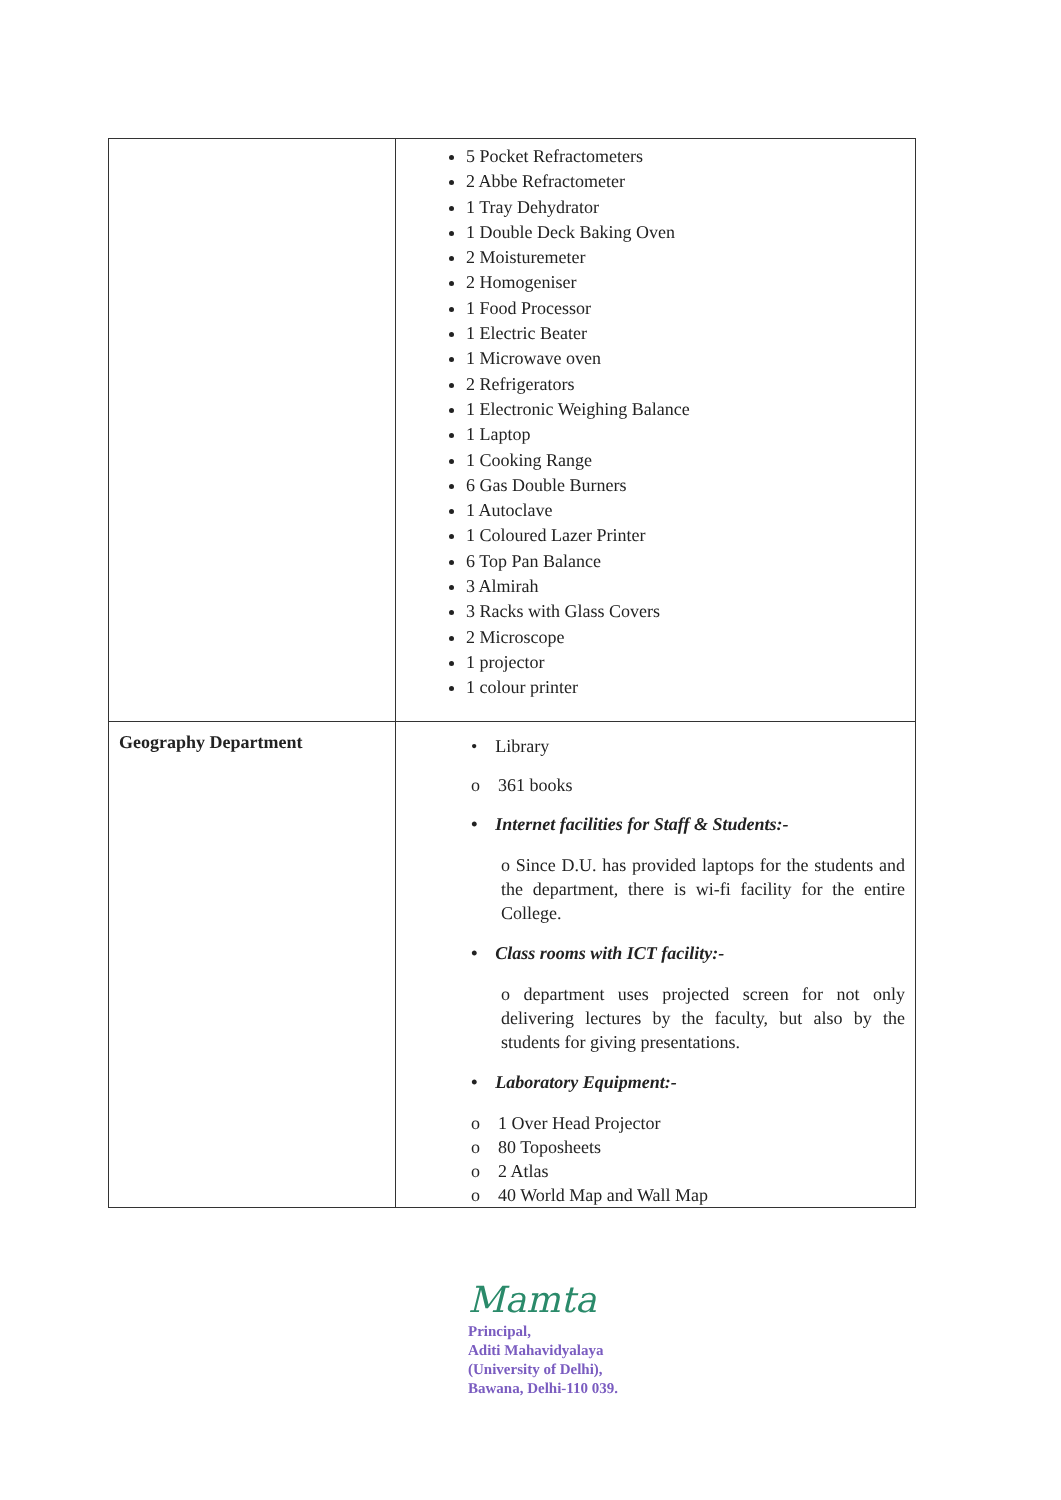| | 5 Pocket Refractometers 2 Abbe Refractometer 1 Tray Dehydrator 1 Double Deck Baking Oven 2 Moisturemeter 2 Homogeniser 1 Food Processor 1 Electric Beater 1 Microwave oven 2 Refrigerators 1 Electronic Weighing Balance 1 Laptop 1 Cooking Range 6 Gas Double Burners 1 Autoclave 1 Coloured Lazer Printer 6 Top Pan Balance 3 Almirah 3 Racks with Glass Covers 2 Microscope 1 projector 1 colour printer |
| Geography Department | • Library o 361 books • Internet facilities for Staff & Students:- o Since D.U. has provided laptops for the students and the department, there is wi-fi facility for the entire College. • Class rooms with ICT facility:- o department uses projected screen for not only delivering lectures by the faculty, but also by the students for giving presentations. • Laboratory Equipment:- o 1 Over Head Projector o 80 Toposheets o 2 Atlas o 40 World Map and Wall Map |
Mamta
Principal,
Aditi Mahavidyalaya
(University of Delhi),
Bawana, Delhi-110 039.